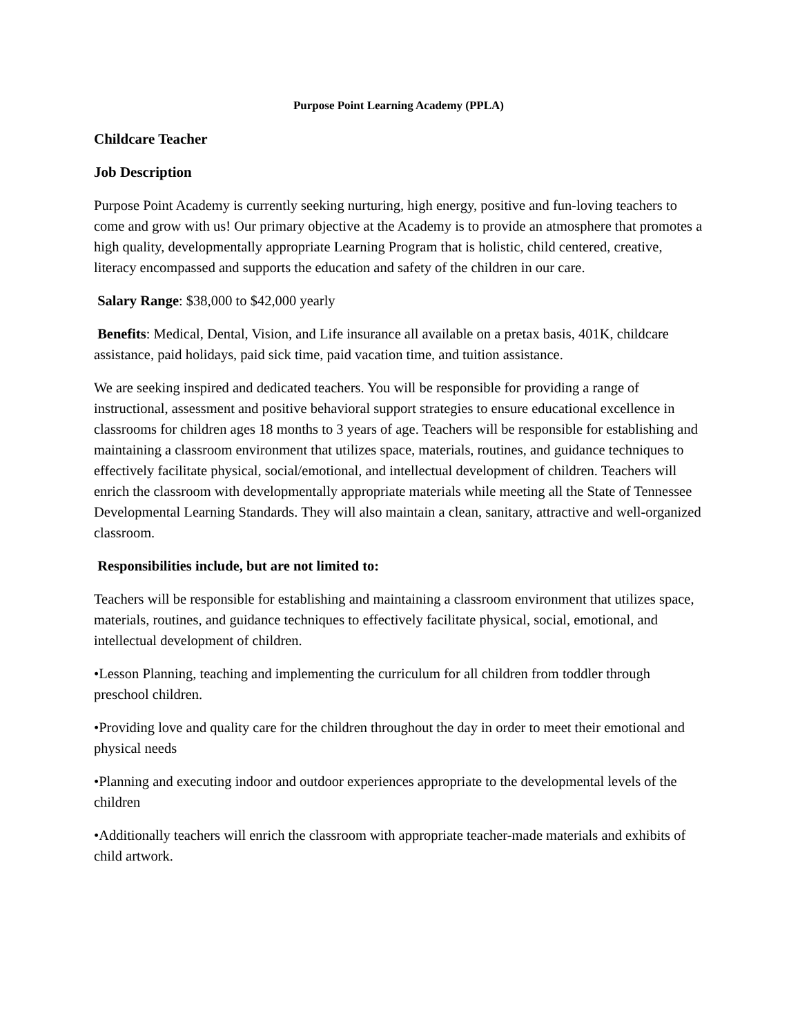Purpose Point Learning Academy (PPLA)
Childcare Teacher
Job Description
Purpose Point Academy is currently seeking nurturing, high energy, positive and fun-loving teachers to come and grow with us! Our primary objective at the Academy is to provide an atmosphere that promotes a high quality, developmentally appropriate Learning Program that is holistic, child centered, creative, literacy encompassed and supports the education and safety of the children in our care.
Salary Range: $38,000 to $42,000 yearly
Benefits: Medical, Dental, Vision, and Life insurance all available on a pretax basis, 401K, childcare assistance, paid holidays, paid sick time, paid vacation time, and tuition assistance.
We are seeking inspired and dedicated teachers. You will be responsible for providing a range of instructional, assessment and positive behavioral support strategies to ensure educational excellence in classrooms for children ages 18 months to 3 years of age. Teachers will be responsible for establishing and maintaining a classroom environment that utilizes space, materials, routines, and guidance techniques to effectively facilitate physical, social/emotional, and intellectual development of children. Teachers will enrich the classroom with developmentally appropriate materials while meeting all the State of Tennessee Developmental Learning Standards. They will also maintain a clean, sanitary, attractive and well-organized classroom.
Responsibilities include, but are not limited to:
Teachers will be responsible for establishing and maintaining a classroom environment that utilizes space, materials, routines, and guidance techniques to effectively facilitate physical, social, emotional, and intellectual development of children.
•Lesson Planning, teaching and implementing the curriculum for all children from toddler through preschool children.
•Providing love and quality care for the children throughout the day in order to meet their emotional and physical needs
•Planning and executing indoor and outdoor experiences appropriate to the developmental levels of the children
•Additionally teachers will enrich the classroom with appropriate teacher-made materials and exhibits of child artwork.